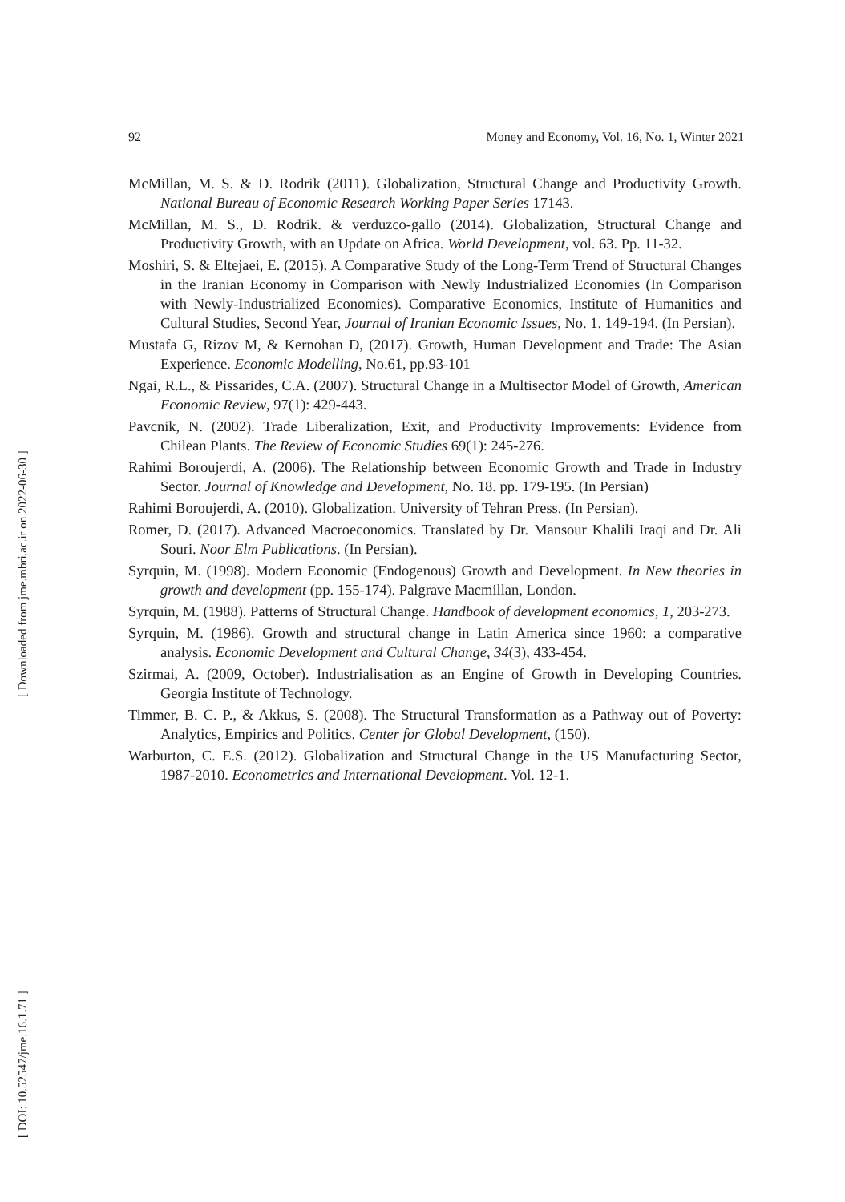92 Money and Economy, Vol. 16, No. 1, Winter 2021
[ DOI: 10.52547/jme.16.1.71 ]
[ Downloaded from jme.mbri.ac.ir on 2022-06-30 ]
McMillan, M. S. & D. Rodrik (2011). Globalization, Structural Change and Productivity Growth. National Bureau of Economic Research Working Paper Series 17143.
McMillan, M. S., D. Rodrik. & verduzco-gallo (2014). Globalization, Structural Change and Productivity Growth, with an Update on Africa. World Development, vol. 63. Pp. 11-32.
Moshiri, S. & Eltejaei, E. (2015). A Comparative Study of the Long-Term Trend of Structural Changes in the Iranian Economy in Comparison with Newly Industrialized Economies (In Comparison with Newly-Industrialized Economies). Comparative Economics, Institute of Humanities and Cultural Studies, Second Year, Journal of Iranian Economic Issues, No. 1. 149-194. (In Persian).
Mustafa G, Rizov M, & Kernohan D, (2017). Growth, Human Development and Trade: The Asian Experience. Economic Modelling, No.61, pp.93-101
Ngai, R.L., & Pissarides, C.A. (2007). Structural Change in a Multisector Model of Growth, American Economic Review, 97(1): 429-443.
Pavcnik, N. (2002). Trade Liberalization, Exit, and Productivity Improvements: Evidence from Chilean Plants. The Review of Economic Studies 69(1): 245-276.
Rahimi Boroujerdi, A. (2006). The Relationship between Economic Growth and Trade in Industry Sector. Journal of Knowledge and Development, No. 18. pp. 179-195. (In Persian)
Rahimi Boroujerdi, A. (2010). Globalization. University of Tehran Press. (In Persian).
Romer, D. (2017). Advanced Macroeconomics. Translated by Dr. Mansour Khalili Iraqi and Dr. Ali Souri. Noor Elm Publications. (In Persian).
Syrquin, M. (1998). Modern Economic (Endogenous) Growth and Development. In New theories in growth and development (pp. 155-174). Palgrave Macmillan, London.
Syrquin, M. (1988). Patterns of Structural Change. Handbook of development economics, 1, 203-273.
Syrquin, M. (1986). Growth and structural change in Latin America since 1960: a comparative analysis. Economic Development and Cultural Change, 34(3), 433-454.
Szirmai, A. (2009, October). Industrialisation as an Engine of Growth in Developing Countries. Georgia Institute of Technology.
Timmer, B. C. P., & Akkus, S. (2008). The Structural Transformation as a Pathway out of Poverty: Analytics, Empirics and Politics. Center for Global Development, (150).
Warburton, C. E.S. (2012). Globalization and Structural Change in the US Manufacturing Sector, 1987-2010. Econometrics and International Development. Vol. 12-1.